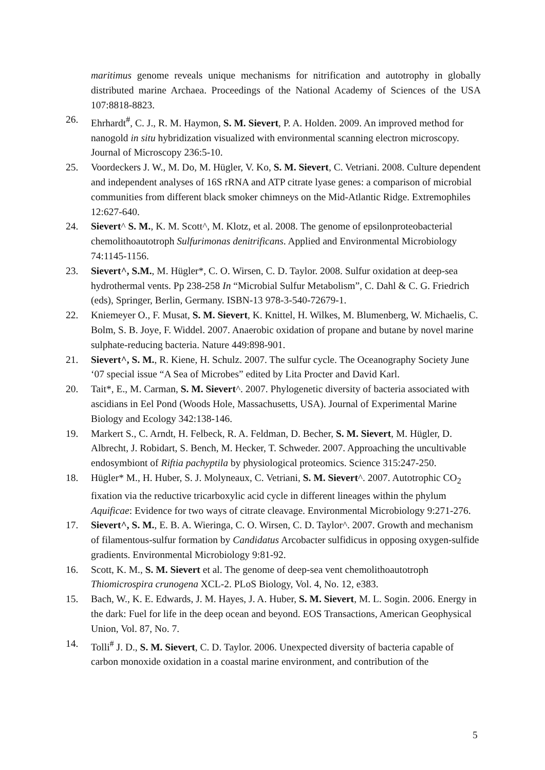maritimus genome reveals unique mechanisms for nitrification and autotrophy in globally distributed marine Archaea. Proceedings of the National Academy of Sciences of the USA 107:8818-8823.
26. Ehrhardt<sup>#</sup>, C. J., R. M. Haymon, S. M. Sievert, P. A. Holden. 2009. An improved method for nanogold in situ hybridization visualized with environmental scanning electron microscopy. Journal of Microscopy 236:5-10.
25. Voordeckers J. W., M. Do, M. Hügler, V. Ko, S. M. Sievert, C. Vetriani. 2008. Culture dependent and independent analyses of 16S rRNA and ATP citrate lyase genes: a comparison of microbial communities from different black smoker chimneys on the Mid-Atlantic Ridge. Extremophiles 12:627-640.
24. Sievert^ S. M., K. M. Scott^, M. Klotz, et al. 2008. The genome of epsilonproteobacterial chemolithoautotroph Sulfurimonas denitrificans. Applied and Environmental Microbiology 74:1145-1156.
23. Sievert^, S.M., M. Hügler*, C. O. Wirsen, C. D. Taylor. 2008. Sulfur oxidation at deep-sea hydrothermal vents. Pp 238-258 In “Microbial Sulfur Metabolism”, C. Dahl & C. G. Friedrich (eds), Springer, Berlin, Germany. ISBN-13 978-3-540-72679-1.
22. Kniemeyer O., F. Musat, S. M. Sievert, K. Knittel, H. Wilkes, M. Blumenberg, W. Michaelis, C. Bolm, S. B. Joye, F. Widdel. 2007. Anaerobic oxidation of propane and butane by novel marine sulphate-reducing bacteria. Nature 449:898-901.
21. Sievert^, S. M., R. Kiene, H. Schulz. 2007. The sulfur cycle. The Oceanography Society June ‘07 special issue “A Sea of Microbes” edited by Lita Procter and David Karl.
20. Tait*, E., M. Carman, S. M. Sievert^. 2007. Phylogenetic diversity of bacteria associated with ascidians in Eel Pond (Woods Hole, Massachusetts, USA). Journal of Experimental Marine Biology and Ecology 342:138-146.
19. Markert S., C. Arndt, H. Felbeck, R. A. Feldman, D. Becher, S. M. Sievert, M. Hügler, D. Albrecht, J. Robidart, S. Bench, M. Hecker, T. Schweder. 2007. Approaching the uncultivable endosymbiont of Riftia pachyptila by physiological proteomics. Science 315:247-250.
18. Hügler* M., H. Huber, S. J. Molyneaux, C. Vetriani, S. M. Sievert^. 2007. Autotrophic CO<sub>2</sub> fixation via the reductive tricarboxylic acid cycle in different lineages within the phylum Aquificae: Evidence for two ways of citrate cleavage. Environmental Microbiology 9:271-276.
17. Sievert^, S. M., E. B. A. Wieringa, C. O. Wirsen, C. D. Taylor^. 2007. Growth and mechanism of filamentous-sulfur formation by Candidatus Arcobacter sulfidicus in opposing oxygen-sulfide gradients. Environmental Microbiology 9:81-92.
16. Scott, K. M., S. M. Sievert et al. The genome of deep-sea vent chemolithoautotroph Thiomicrospira crunogena XCL-2. PLoS Biology, Vol. 4, No. 12, e383.
15. Bach, W., K. E. Edwards, J. M. Hayes, J. A. Huber, S. M. Sievert, M. L. Sogin. 2006. Energy in the dark: Fuel for life in the deep ocean and beyond. EOS Transactions, American Geophysical Union, Vol. 87, No. 7.
14. Tolli<sup>#</sup> J. D., S. M. Sievert, C. D. Taylor. 2006. Unexpected diversity of bacteria capable of carbon monoxide oxidation in a coastal marine environment, and contribution of the
5